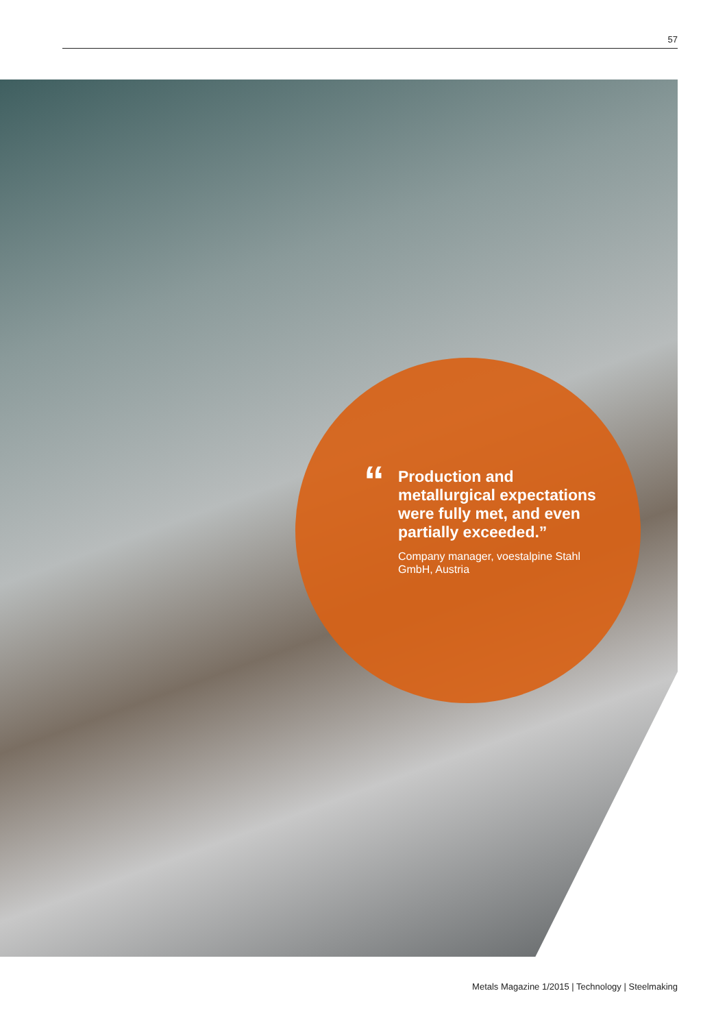57
“
Production and metallurgical expectations were fully met, and even partially exceeded.”
Company manager, voestalpine Stahl GmbH, Austria
Metals Magazine 1/2015 | Technology | Steelmaking